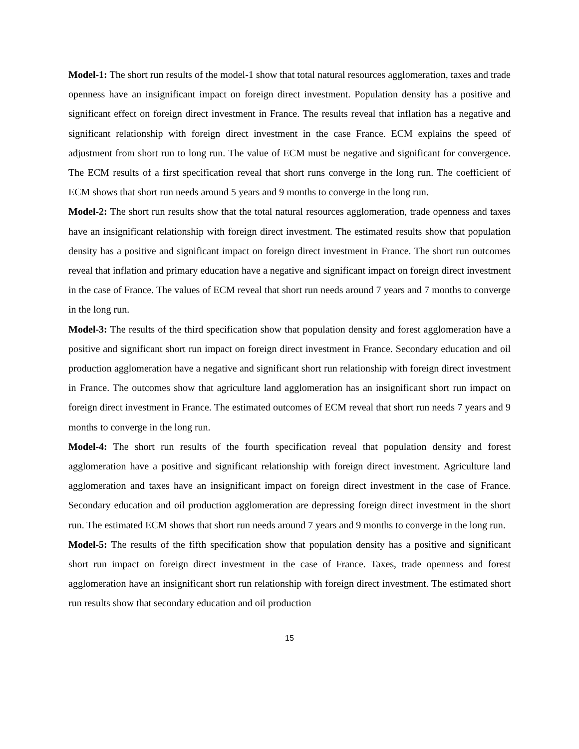Model-1: The short run results of the model-1 show that total natural resources agglomeration, taxes and trade openness have an insignificant impact on foreign direct investment. Population density has a positive and significant effect on foreign direct investment in France. The results reveal that inflation has a negative and significant relationship with foreign direct investment in the case France. ECM explains the speed of adjustment from short run to long run. The value of ECM must be negative and significant for convergence. The ECM results of a first specification reveal that short runs converge in the long run. The coefficient of ECM shows that short run needs around 5 years and 9 months to converge in the long run.
Model-2: The short run results show that the total natural resources agglomeration, trade openness and taxes have an insignificant relationship with foreign direct investment. The estimated results show that population density has a positive and significant impact on foreign direct investment in France. The short run outcomes reveal that inflation and primary education have a negative and significant impact on foreign direct investment in the case of France. The values of ECM reveal that short run needs around 7 years and 7 months to converge in the long run.
Model-3: The results of the third specification show that population density and forest agglomeration have a positive and significant short run impact on foreign direct investment in France. Secondary education and oil production agglomeration have a negative and significant short run relationship with foreign direct investment in France. The outcomes show that agriculture land agglomeration has an insignificant short run impact on foreign direct investment in France. The estimated outcomes of ECM reveal that short run needs 7 years and 9 months to converge in the long run.
Model-4: The short run results of the fourth specification reveal that population density and forest agglomeration have a positive and significant relationship with foreign direct investment. Agriculture land agglomeration and taxes have an insignificant impact on foreign direct investment in the case of France. Secondary education and oil production agglomeration are depressing foreign direct investment in the short run. The estimated ECM shows that short run needs around 7 years and 9 months to converge in the long run.
Model-5: The results of the fifth specification show that population density has a positive and significant short run impact on foreign direct investment in the case of France. Taxes, trade openness and forest agglomeration have an insignificant short run relationship with foreign direct investment. The estimated short run results show that secondary education and oil production
15